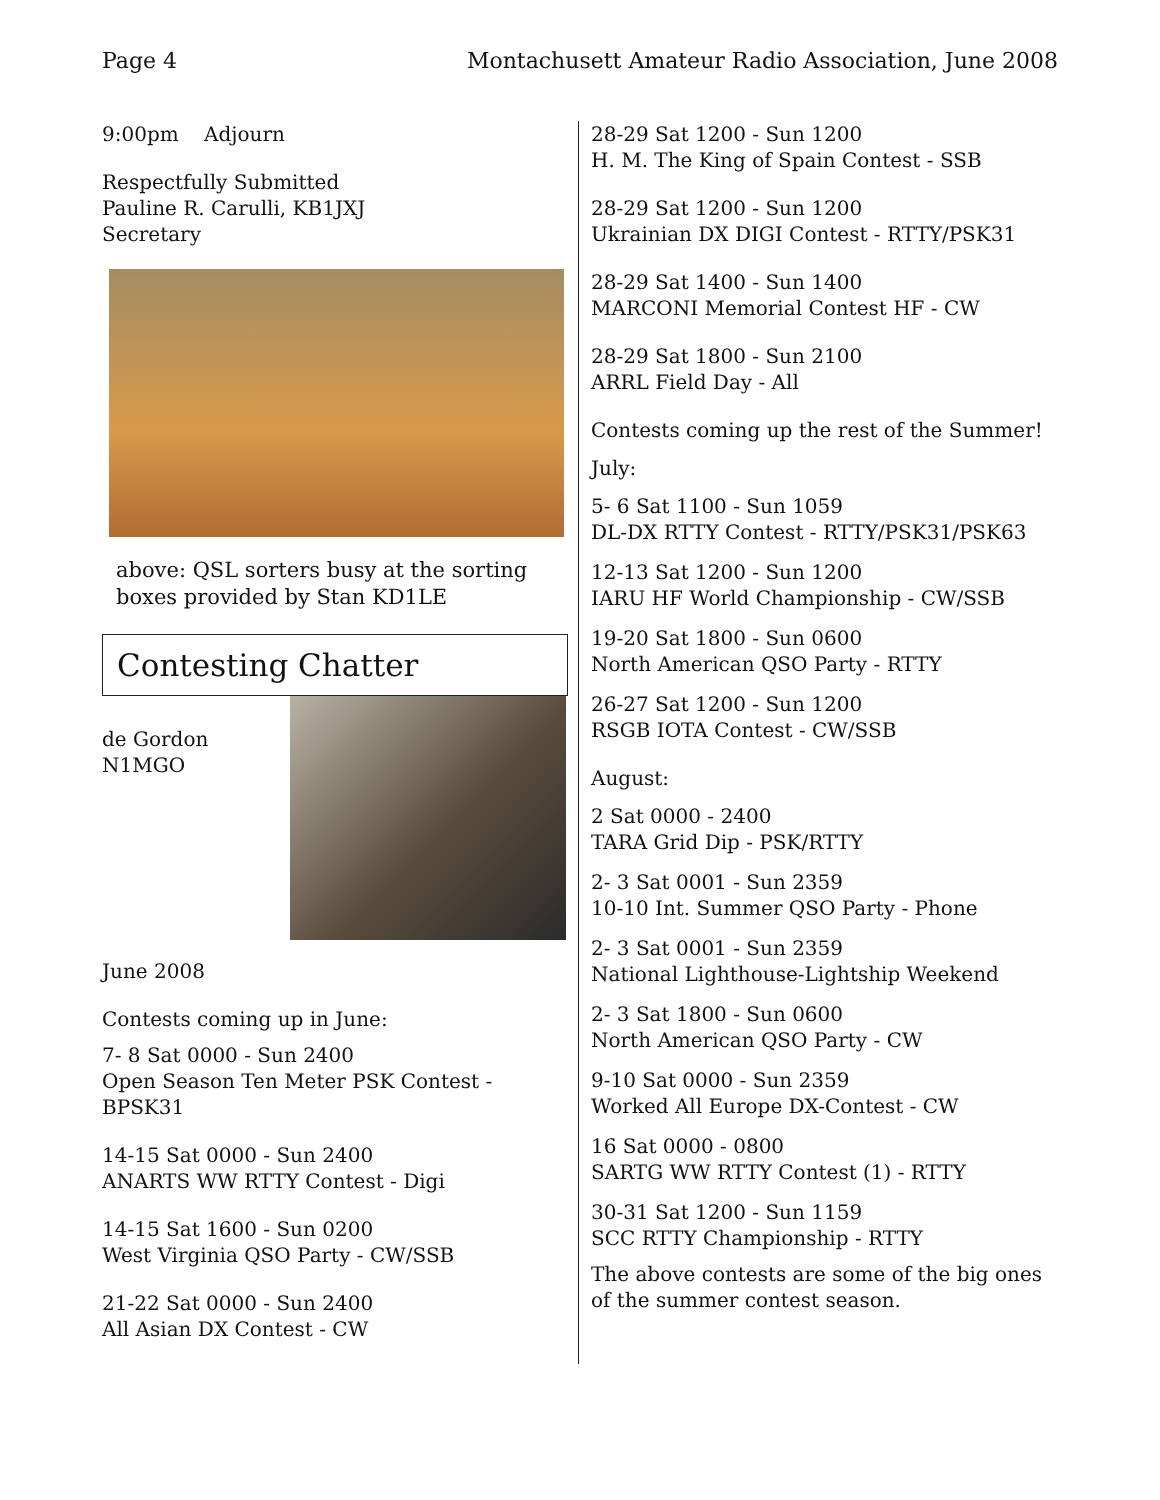Page 4 Montachusett Amateur Radio Association, June 2008
9:00pm Adjourn
Respectfully Submitted
Pauline R. Carulli, KB1JXJ
Secretary
above: QSL sorters busy at the sorting boxes provided by Stan KD1LE
Contesting Chatter
de Gordon
N1MGO
June 2008
Contests coming up in June:
7- 8 Sat 0000 - Sun 2400
Open Season Ten Meter PSK Contest - BPSK31
14-15 Sat 0000 - Sun 2400
ANARTS WW RTTY Contest - Digi
14-15 Sat 1600 - Sun 0200
West Virginia QSO Party - CW/SSB
21-22 Sat 0000 - Sun 2400
All Asian DX Contest - CW
28-29 Sat 1200 - Sun 1200
H. M. The King of Spain Contest - SSB
28-29 Sat 1200 - Sun 1200
Ukrainian DX DIGI Contest - RTTY/PSK31
28-29 Sat 1400 - Sun 1400
MARCONI Memorial Contest HF - CW
28-29 Sat 1800 - Sun 2100
ARRL Field Day - All
Contests coming up the rest of the Summer!
July:
5- 6 Sat 1100 - Sun 1059
DL-DX RTTY Contest - RTTY/PSK31/PSK63
12-13 Sat 1200 - Sun 1200
IARU HF World Championship - CW/SSB
19-20 Sat 1800 - Sun 0600
North American QSO Party - RTTY
26-27 Sat 1200 - Sun 1200
RSGB IOTA Contest - CW/SSB
August:
2 Sat 0000 - 2400
TARA Grid Dip - PSK/RTTY
2- 3 Sat 0001 - Sun 2359
10-10 Int. Summer QSO Party - Phone
2- 3 Sat 0001 - Sun 2359
National Lighthouse-Lightship Weekend
2- 3 Sat 1800 - Sun 0600
North American QSO Party - CW
9-10 Sat 0000 - Sun 2359
Worked All Europe DX-Contest - CW
16 Sat 0000 - 0800
SARTG WW RTTY Contest (1) - RTTY
30-31 Sat 1200 - Sun 1159
SCC RTTY Championship - RTTY
The above contests are some of the big ones of the summer contest season.